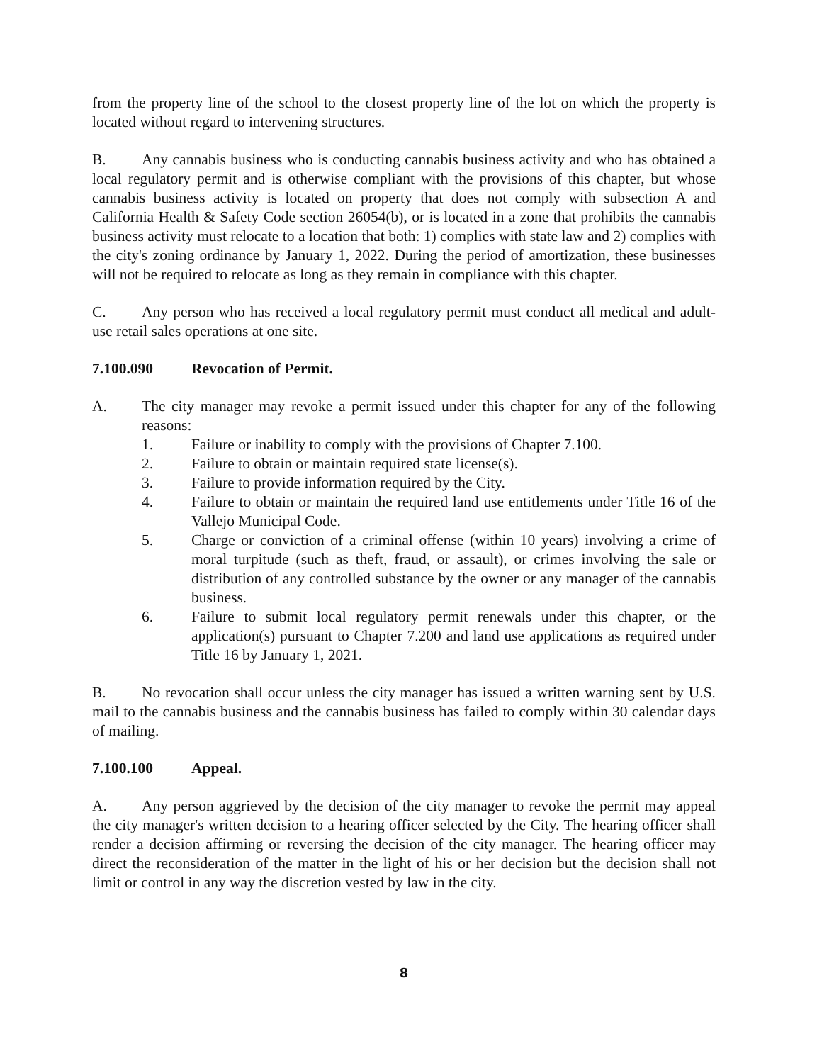from the property line of the school to the closest property line of the lot on which the property is located without regard to intervening structures.
B. Any cannabis business who is conducting cannabis business activity and who has obtained a local regulatory permit and is otherwise compliant with the provisions of this chapter, but whose cannabis business activity is located on property that does not comply with subsection A and California Health & Safety Code section 26054(b), or is located in a zone that prohibits the cannabis business activity must relocate to a location that both: 1) complies with state law and 2) complies with the city's zoning ordinance by January 1, 2022. During the period of amortization, these businesses will not be required to relocate as long as they remain in compliance with this chapter.
C. Any person who has received a local regulatory permit must conduct all medical and adult-use retail sales operations at one site.
7.100.090 Revocation of Permit.
A. The city manager may revoke a permit issued under this chapter for any of the following reasons:
1. Failure or inability to comply with the provisions of Chapter 7.100.
2. Failure to obtain or maintain required state license(s).
3. Failure to provide information required by the City.
4. Failure to obtain or maintain the required land use entitlements under Title 16 of the Vallejo Municipal Code.
5. Charge or conviction of a criminal offense (within 10 years) involving a crime of moral turpitude (such as theft, fraud, or assault), or crimes involving the sale or distribution of any controlled substance by the owner or any manager of the cannabis business.
6. Failure to submit local regulatory permit renewals under this chapter, or the application(s) pursuant to Chapter 7.200 and land use applications as required under Title 16 by January 1, 2021.
B. No revocation shall occur unless the city manager has issued a written warning sent by U.S. mail to the cannabis business and the cannabis business has failed to comply within 30 calendar days of mailing.
7.100.100 Appeal.
A. Any person aggrieved by the decision of the city manager to revoke the permit may appeal the city manager's written decision to a hearing officer selected by the City. The hearing officer shall render a decision affirming or reversing the decision of the city manager. The hearing officer may direct the reconsideration of the matter in the light of his or her decision but the decision shall not limit or control in any way the discretion vested by law in the city.
8